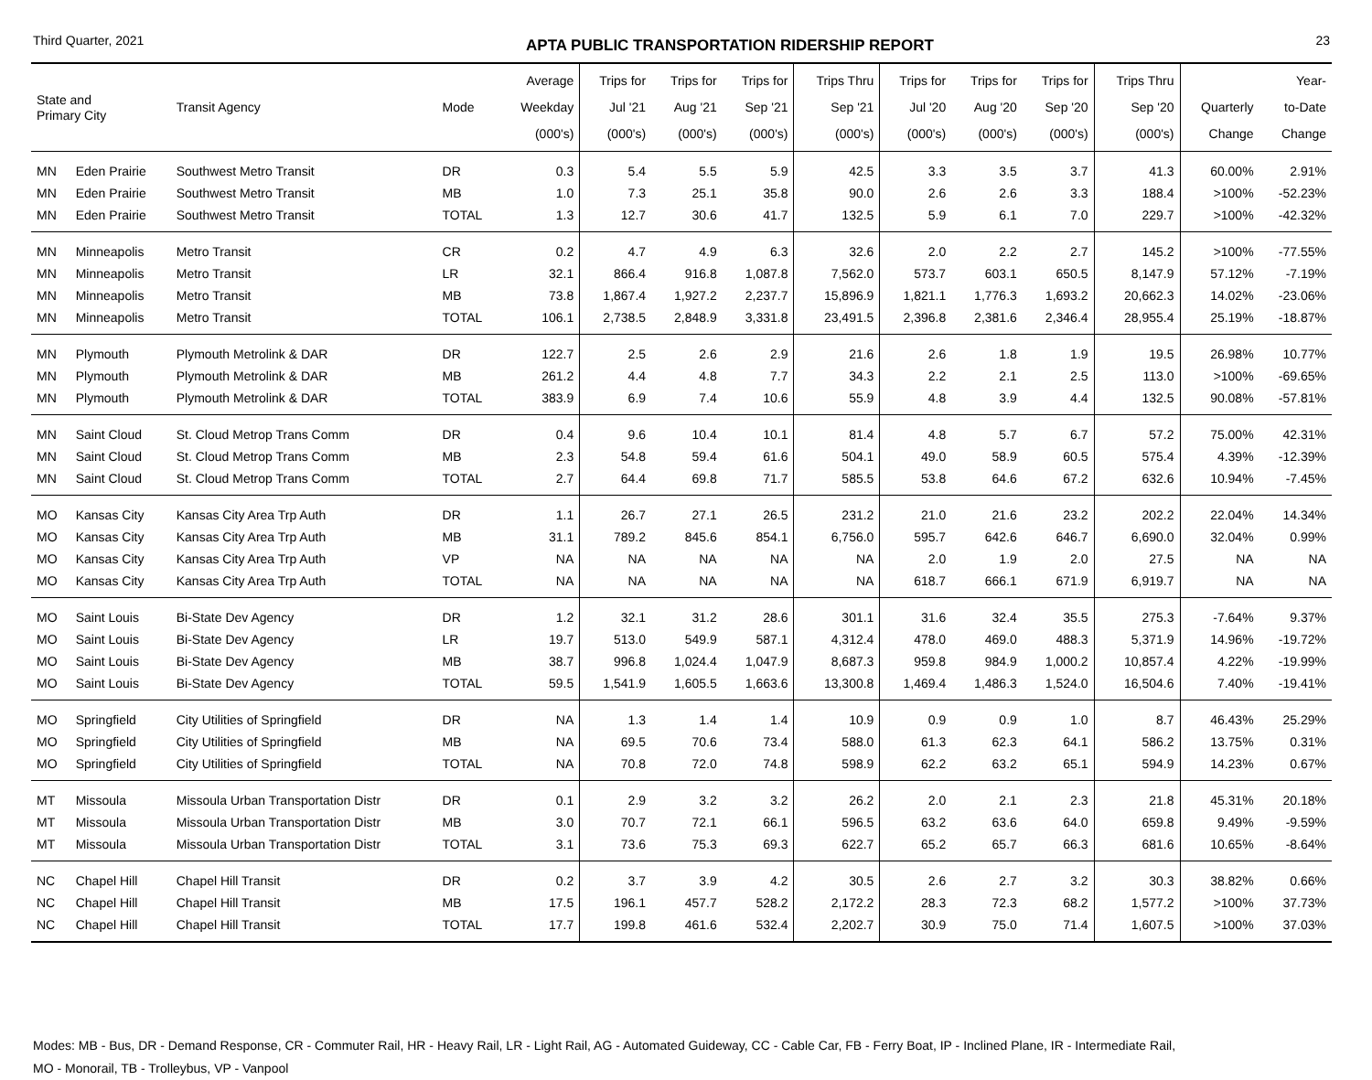Third Quarter, 2021 APTA PUBLIC TRANSPORTATION RIDERSHIP REPORT 23
| State and Primary City | | Transit Agency | Mode | Average Weekday (000's) | Trips for Jul '21 (000's) | Trips for Aug '21 (000's) | Trips for Sep '21 (000's) | Trips Thru Sep '21 (000's) | Trips for Jul '20 (000's) | Trips for Aug '20 (000's) | Trips for Sep '20 (000's) | Trips Thru Sep '20 (000's) | Quarterly Change | Year- to-Date Change |
| --- | --- | --- | --- | --- | --- | --- | --- | --- | --- | --- | --- | --- | --- | --- |
| MN | Eden Prairie | Southwest Metro Transit | DR | 0.3 | 5.4 | 5.5 | 5.9 | 42.5 | 3.3 | 3.5 | 3.7 | 41.3 | 60.00% | 2.91% |
| MN | Eden Prairie | Southwest Metro Transit | MB | 1.0 | 7.3 | 25.1 | 35.8 | 90.0 | 2.6 | 2.6 | 3.3 | 188.4 | >100% | -52.23% |
| MN | Eden Prairie | Southwest Metro Transit | TOTAL | 1.3 | 12.7 | 30.6 | 41.7 | 132.5 | 5.9 | 6.1 | 7.0 | 229.7 | >100% | -42.32% |
| MN | Minneapolis | Metro Transit | CR | 0.2 | 4.7 | 4.9 | 6.3 | 32.6 | 2.0 | 2.2 | 2.7 | 145.2 | >100% | -77.55% |
| MN | Minneapolis | Metro Transit | LR | 32.1 | 866.4 | 916.8 | 1,087.8 | 7,562.0 | 573.7 | 603.1 | 650.5 | 8,147.9 | 57.12% | -7.19% |
| MN | Minneapolis | Metro Transit | MB | 73.8 | 1,867.4 | 1,927.2 | 2,237.7 | 15,896.9 | 1,821.1 | 1,776.3 | 1,693.2 | 20,662.3 | 14.02% | -23.06% |
| MN | Minneapolis | Metro Transit | TOTAL | 106.1 | 2,738.5 | 2,848.9 | 3,331.8 | 23,491.5 | 2,396.8 | 2,381.6 | 2,346.4 | 28,955.4 | 25.19% | -18.87% |
| MN | Plymouth | Plymouth Metrolink & DAR | DR | 122.7 | 2.5 | 2.6 | 2.9 | 21.6 | 2.6 | 1.8 | 1.9 | 19.5 | 26.98% | 10.77% |
| MN | Plymouth | Plymouth Metrolink & DAR | MB | 261.2 | 4.4 | 4.8 | 7.7 | 34.3 | 2.2 | 2.1 | 2.5 | 113.0 | >100% | -69.65% |
| MN | Plymouth | Plymouth Metrolink & DAR | TOTAL | 383.9 | 6.9 | 7.4 | 10.6 | 55.9 | 4.8 | 3.9 | 4.4 | 132.5 | 90.08% | -57.81% |
| MN | Saint Cloud | St. Cloud Metrop Trans Comm | DR | 0.4 | 9.6 | 10.4 | 10.1 | 81.4 | 4.8 | 5.7 | 6.7 | 57.2 | 75.00% | 42.31% |
| MN | Saint Cloud | St. Cloud Metrop Trans Comm | MB | 2.3 | 54.8 | 59.4 | 61.6 | 504.1 | 49.0 | 58.9 | 60.5 | 575.4 | 4.39% | -12.39% |
| MN | Saint Cloud | St. Cloud Metrop Trans Comm | TOTAL | 2.7 | 64.4 | 69.8 | 71.7 | 585.5 | 53.8 | 64.6 | 67.2 | 632.6 | 10.94% | -7.45% |
| MO | Kansas City | Kansas City Area Trp Auth | DR | 1.1 | 26.7 | 27.1 | 26.5 | 231.2 | 21.0 | 21.6 | 23.2 | 202.2 | 22.04% | 14.34% |
| MO | Kansas City | Kansas City Area Trp Auth | MB | 31.1 | 789.2 | 845.6 | 854.1 | 6,756.0 | 595.7 | 642.6 | 646.7 | 6,690.0 | 32.04% | 0.99% |
| MO | Kansas City | Kansas City Area Trp Auth | VP | NA | NA | NA | NA | NA | 2.0 | 1.9 | 2.0 | 27.5 | NA | NA |
| MO | Kansas City | Kansas City Area Trp Auth | TOTAL | NA | NA | NA | NA | NA | 618.7 | 666.1 | 671.9 | 6,919.7 | NA | NA |
| MO | Saint Louis | Bi-State Dev Agency | DR | 1.2 | 32.1 | 31.2 | 28.6 | 301.1 | 31.6 | 32.4 | 35.5 | 275.3 | -7.64% | 9.37% |
| MO | Saint Louis | Bi-State Dev Agency | LR | 19.7 | 513.0 | 549.9 | 587.1 | 4,312.4 | 478.0 | 469.0 | 488.3 | 5,371.9 | 14.96% | -19.72% |
| MO | Saint Louis | Bi-State Dev Agency | MB | 38.7 | 996.8 | 1,024.4 | 1,047.9 | 8,687.3 | 959.8 | 984.9 | 1,000.2 | 10,857.4 | 4.22% | -19.99% |
| MO | Saint Louis | Bi-State Dev Agency | TOTAL | 59.5 | 1,541.9 | 1,605.5 | 1,663.6 | 13,300.8 | 1,469.4 | 1,486.3 | 1,524.0 | 16,504.6 | 7.40% | -19.41% |
| MO | Springfield | City Utilities of Springfield | DR | NA | 1.3 | 1.4 | 1.4 | 10.9 | 0.9 | 0.9 | 1.0 | 8.7 | 46.43% | 25.29% |
| MO | Springfield | City Utilities of Springfield | MB | NA | 69.5 | 70.6 | 73.4 | 588.0 | 61.3 | 62.3 | 64.1 | 586.2 | 13.75% | 0.31% |
| MO | Springfield | City Utilities of Springfield | TOTAL | NA | 70.8 | 72.0 | 74.8 | 598.9 | 62.2 | 63.2 | 65.1 | 594.9 | 14.23% | 0.67% |
| MT | Missoula | Missoula Urban Transportation Distr | DR | 0.1 | 2.9 | 3.2 | 3.2 | 26.2 | 2.0 | 2.1 | 2.3 | 21.8 | 45.31% | 20.18% |
| MT | Missoula | Missoula Urban Transportation Distr | MB | 3.0 | 70.7 | 72.1 | 66.1 | 596.5 | 63.2 | 63.6 | 64.0 | 659.8 | 9.49% | -9.59% |
| MT | Missoula | Missoula Urban Transportation Distr | TOTAL | 3.1 | 73.6 | 75.3 | 69.3 | 622.7 | 65.2 | 65.7 | 66.3 | 681.6 | 10.65% | -8.64% |
| NC | Chapel Hill | Chapel Hill Transit | DR | 0.2 | 3.7 | 3.9 | 4.2 | 30.5 | 2.6 | 2.7 | 3.2 | 30.3 | 38.82% | 0.66% |
| NC | Chapel Hill | Chapel Hill Transit | MB | 17.5 | 196.1 | 457.7 | 528.2 | 2,172.2 | 28.3 | 72.3 | 68.2 | 1,577.2 | >100% | 37.73% |
| NC | Chapel Hill | Chapel Hill Transit | TOTAL | 17.7 | 199.8 | 461.6 | 532.4 | 2,202.7 | 30.9 | 75.0 | 71.4 | 1,607.5 | >100% | 37.03% |
Modes: MB - Bus, DR - Demand Response, CR - Commuter Rail, HR - Heavy Rail, LR - Light Rail, AG - Automated Guideway, CC - Cable Car, FB - Ferry Boat, IP - Inclined Plane, IR - Intermediate Rail,
MO - Monorail, TB - Trolleybus, VP - Vanpool